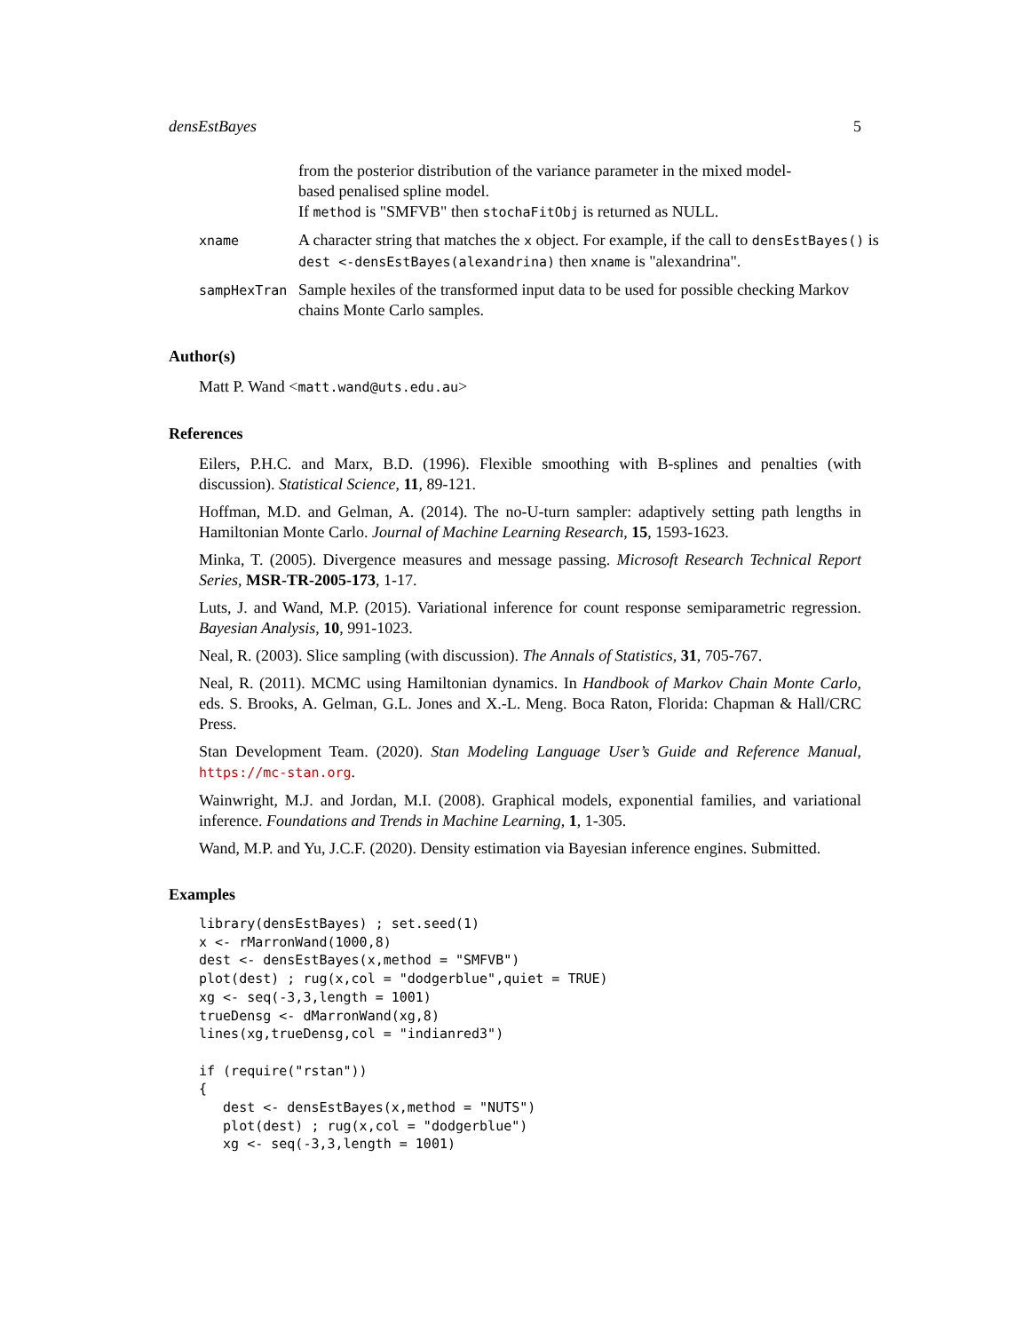densEstBayes 5
from the posterior distribution of the variance parameter in the mixed model-
based penalised spline model.
If method is "SMFVB" then stochaFitObj is returned as NULL.
xname
A character string that matches the x object. For example, if the call to densEstBayes() is dest <-densEstBayes(alexandrina) then xname is "alexandrina".
sampHexTran
Sample hexiles of the transformed input data to be used for possible checking Markov chains Monte Carlo samples.
Author(s)
Matt P. Wand <matt.wand@uts.edu.au>
References
Eilers, P.H.C. and Marx, B.D. (1996). Flexible smoothing with B-splines and penalties (with discussion). Statistical Science, 11, 89-121.
Hoffman, M.D. and Gelman, A. (2014). The no-U-turn sampler: adaptively setting path lengths in Hamiltonian Monte Carlo. Journal of Machine Learning Research, 15, 1593-1623.
Minka, T. (2005). Divergence measures and message passing. Microsoft Research Technical Report Series, MSR-TR-2005-173, 1-17.
Luts, J. and Wand, M.P. (2015). Variational inference for count response semiparametric regression. Bayesian Analysis, 10, 991-1023.
Neal, R. (2003). Slice sampling (with discussion). The Annals of Statistics, 31, 705-767.
Neal, R. (2011). MCMC using Hamiltonian dynamics. In Handbook of Markov Chain Monte Carlo, eds. S. Brooks, A. Gelman, G.L. Jones and X.-L. Meng. Boca Raton, Florida: Chapman & Hall/CRC Press.
Stan Development Team. (2020). Stan Modeling Language User’s Guide and Reference Manual, https://mc-stan.org.
Wainwright, M.J. and Jordan, M.I. (2008). Graphical models, exponential families, and variational inference. Foundations and Trends in Machine Learning, 1, 1-305.
Wand, M.P. and Yu, J.C.F. (2020). Density estimation via Bayesian inference engines. Submitted.
Examples
library(densEstBayes) ; set.seed(1)
x <- rMarronWand(1000,8)
dest <- densEstBayes(x,method = "SMFVB")
plot(dest) ; rug(x,col = "dodgerblue",quiet = TRUE)
xg <- seq(-3,3,length = 1001)
trueDensg <- dMarronWand(xg,8)
lines(xg,trueDensg,col = "indianred3")

if (require("rstan"))
{
   dest <- densEstBayes(x,method = "NUTS")
   plot(dest) ; rug(x,col = "dodgerblue")
   xg <- seq(-3,3,length = 1001)